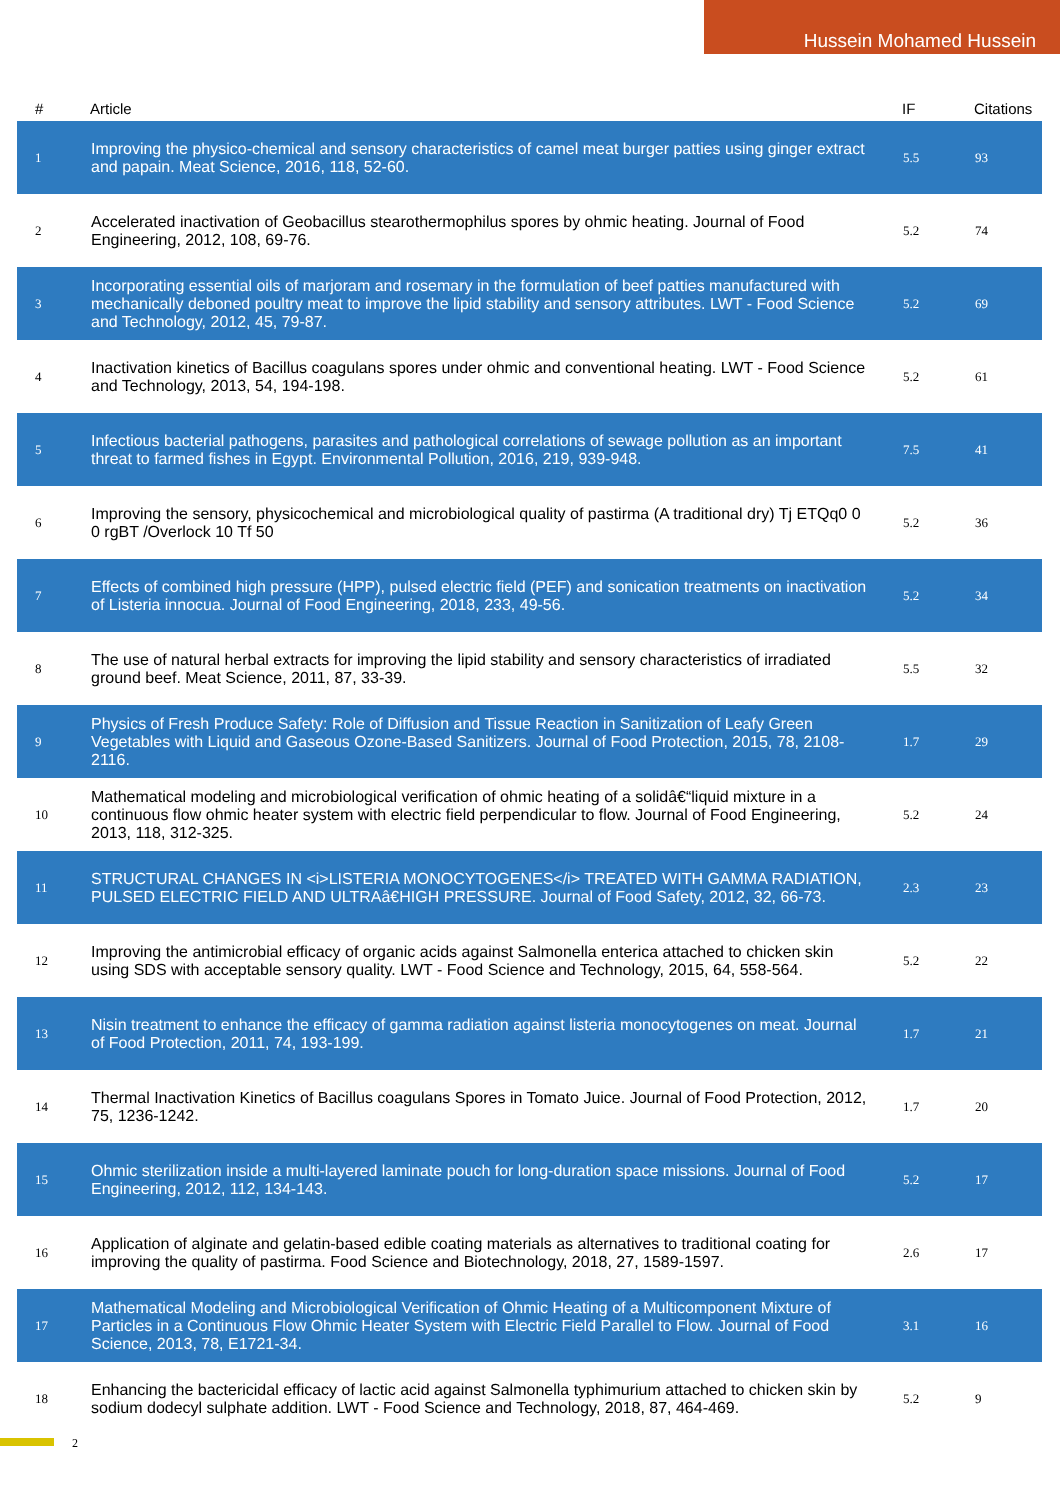Hussein Mohamed Hussein
| # | Article | IF | Citations |
| --- | --- | --- | --- |
| 1 | Improving the physico-chemical and sensory characteristics of camel meat burger patties using ginger extract and papain. Meat Science, 2016, 118, 52-60. | 5.5 | 93 |
| 2 | Accelerated inactivation of Geobacillus stearothermophilus spores by ohmic heating. Journal of Food Engineering, 2012, 108, 69-76. | 5.2 | 74 |
| 3 | Incorporating essential oils of marjoram and rosemary in the formulation of beef patties manufactured with mechanically deboned poultry meat to improve the lipid stability and sensory attributes. LWT - Food Science and Technology, 2012, 45, 79-87. | 5.2 | 69 |
| 4 | Inactivation kinetics of Bacillus coagulans spores under ohmic and conventional heating. LWT - Food Science and Technology, 2013, 54, 194-198. | 5.2 | 61 |
| 5 | Infectious bacterial pathogens, parasites and pathological correlations of sewage pollution as an important threat to farmed fishes in Egypt. Environmental Pollution, 2016, 219, 939-948. | 7.5 | 41 |
| 6 | Improving the sensory, physicochemical and microbiological quality of pastirma (A traditional dry) Tj ETQq0 0 0 rgBT /Overlock 10 Tf 50 | 5.2 | 36 |
| 7 | Effects of combined high pressure (HPP), pulsed electric field (PEF) and sonication treatments on inactivation of Listeria innocua. Journal of Food Engineering, 2018, 233, 49-56. | 5.2 | 34 |
| 8 | The use of natural herbal extracts for improving the lipid stability and sensory characteristics of irradiated ground beef. Meat Science, 2011, 87, 33-39. | 5.5 | 32 |
| 9 | Physics of Fresh Produce Safety: Role of Diffusion and Tissue Reaction in Sanitization of Leafy Green Vegetables with Liquid and Gaseous Ozone-Based Sanitizers. Journal of Food Protection, 2015, 78, 2108-2116. | 1.7 | 29 |
| 10 | Mathematical modeling and microbiological verification of ohmic heating of a solidâ€“liquid mixture in a continuous flow ohmic heater system with electric field perpendicular to flow. Journal of Food Engineering, 2013, 118, 312-325. | 5.2 | 24 |
| 11 | STRUCTURAL CHANGES IN <i>LISTERIA MONOCYTOGENES</i> TREATED WITH GAMMA RADIATION, PULSED ELECTRIC FIELD AND ULTRAâ€HIGH PRESSURE. Journal of Food Safety, 2012, 32, 66-73. | 2.3 | 23 |
| 12 | Improving the antimicrobial efficacy of organic acids against Salmonella enterica attached to chicken skin using SDS with acceptable sensory quality. LWT - Food Science and Technology, 2015, 64, 558-564. | 5.2 | 22 |
| 13 | Nisin treatment to enhance the efficacy of gamma radiation against listeria monocytogenes on meat. Journal of Food Protection, 2011, 74, 193-199. | 1.7 | 21 |
| 14 | Thermal Inactivation Kinetics of Bacillus coagulans Spores in Tomato Juice. Journal of Food Protection, 2012, 75, 1236-1242. | 1.7 | 20 |
| 15 | Ohmic sterilization inside a multi-layered laminate pouch for long-duration space missions. Journal of Food Engineering, 2012, 112, 134-143. | 5.2 | 17 |
| 16 | Application of alginate and gelatin-based edible coating materials as alternatives to traditional coating for improving the quality of pastirma. Food Science and Biotechnology, 2018, 27, 1589-1597. | 2.6 | 17 |
| 17 | Mathematical Modeling and Microbiological Verification of Ohmic Heating of a Multicomponent Mixture of Particles in a Continuous Flow Ohmic Heater System with Electric Field Parallel to Flow. Journal of Food Science, 2013, 78, E1721-34. | 3.1 | 16 |
| 18 | Enhancing the bactericidal efficacy of lactic acid against Salmonella typhimurium attached to chicken skin by sodium dodecyl sulphate addition. LWT - Food Science and Technology, 2018, 87, 464-469. | 5.2 | 9 |
2